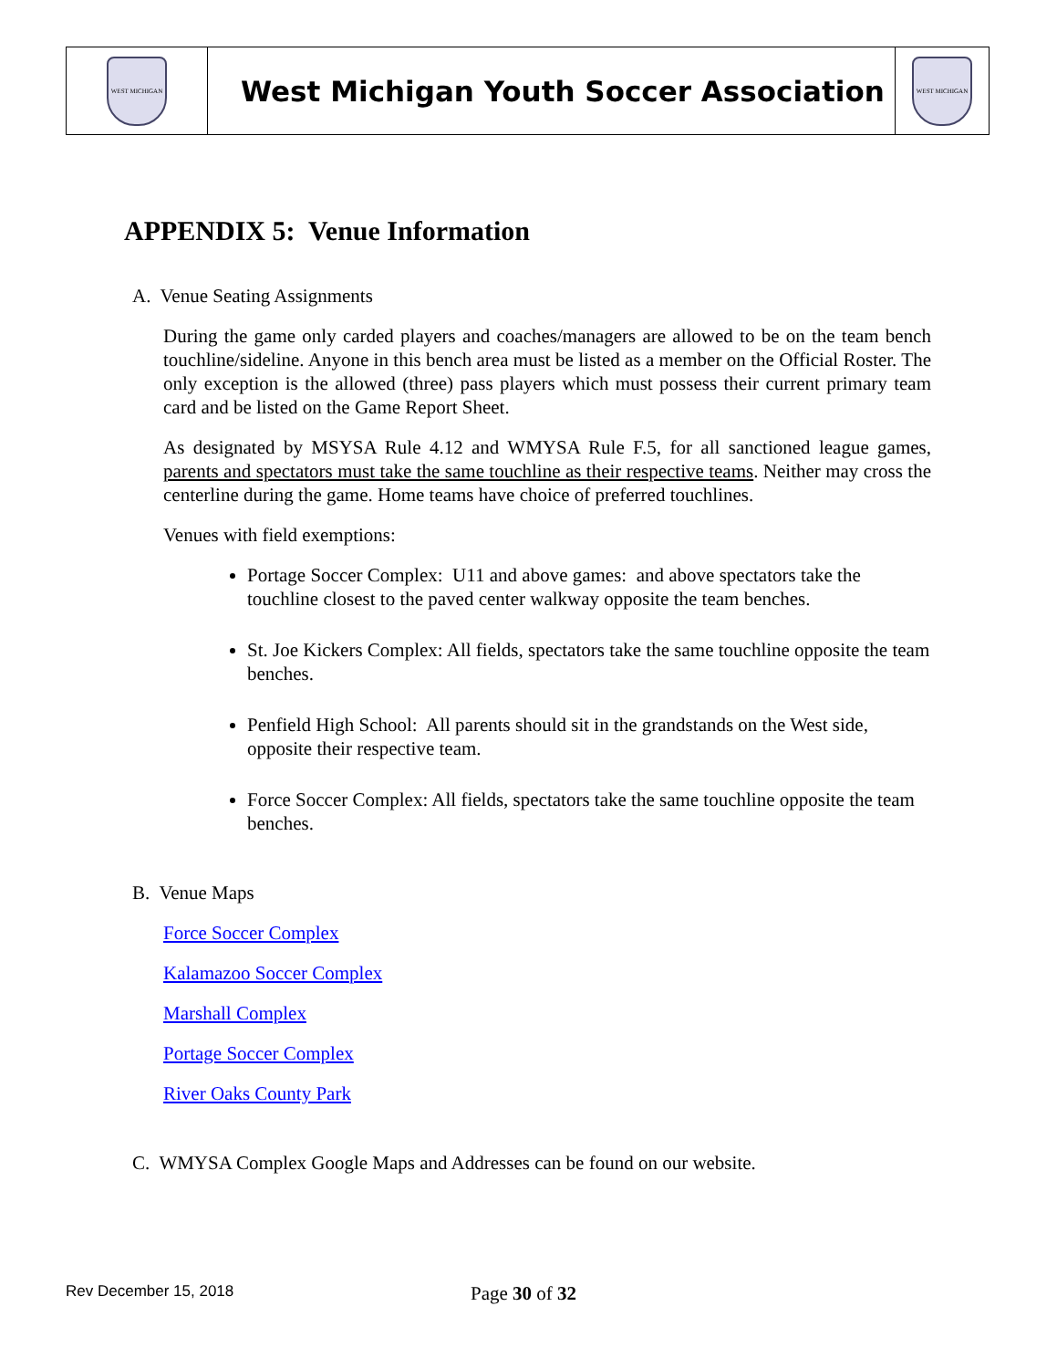| WEST MICHIGAN | West Michigan Youth Soccer Association | WEST MICHIGAN |
APPENDIX 5: Venue Information
A. Venue Seating Assignments
During the game only carded players and coaches/managers are allowed to be on the team bench touchline/sideline. Anyone in this bench area must be listed as a member on the Official Roster. The only exception is the allowed (three) pass players which must possess their current primary team card and be listed on the Game Report Sheet.
As designated by MSYSA Rule 4.12 and WMYSA Rule F.5, for all sanctioned league games, parents and spectators must take the same touchline as their respective teams. Neither may cross the centerline during the game. Home teams have choice of preferred touchlines.
Venues with field exemptions:
Portage Soccer Complex: U11 and above games: and above spectators take the touchline closest to the paved center walkway opposite the team benches.
St. Joe Kickers Complex: All fields, spectators take the same touchline opposite the team benches.
Penfield High School: All parents should sit in the grandstands on the West side, opposite their respective team.
Force Soccer Complex: All fields, spectators take the same touchline opposite the team benches.
B. Venue Maps
Force Soccer Complex
Kalamazoo Soccer Complex
Marshall Complex
Portage Soccer Complex
River Oaks County Park
C. WMYSA Complex Google Maps and Addresses can be found on our website.
Rev December 15, 2018 Page 30 of 32